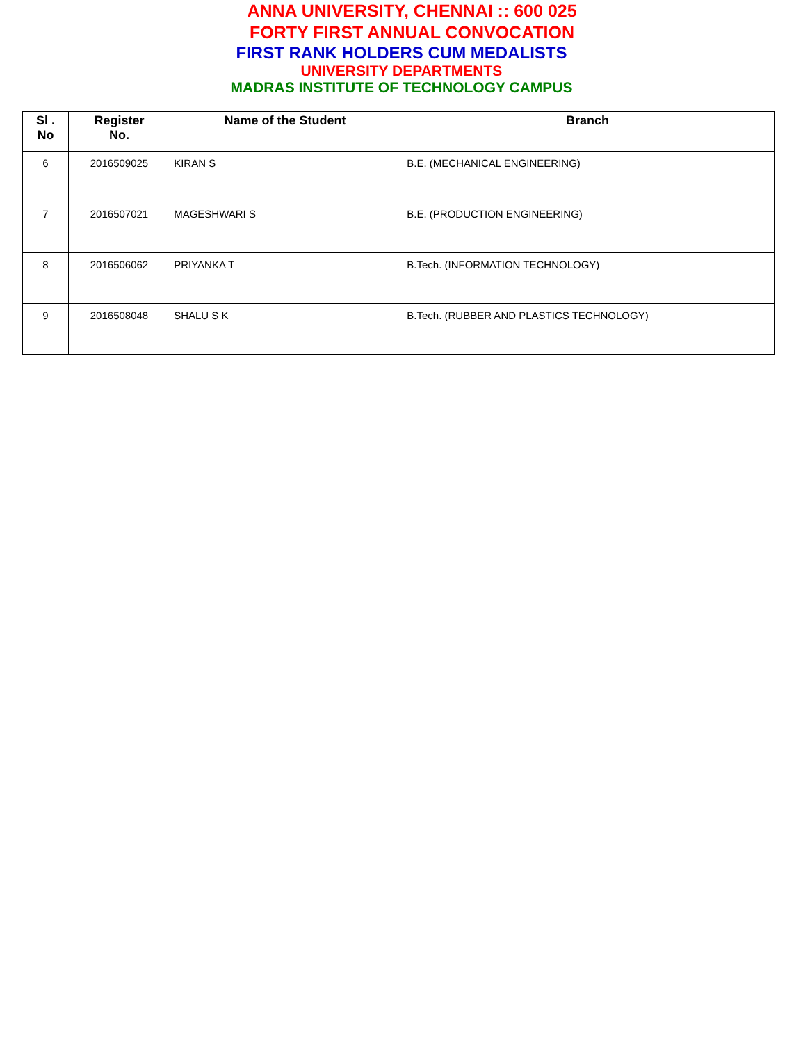ANNA UNIVERSITY, CHENNAI :: 600 025
FORTY FIRST ANNUAL CONVOCATION
FIRST RANK HOLDERS CUM MEDALISTS
UNIVERSITY DEPARTMENTS
MADRAS INSTITUTE OF TECHNOLOGY CAMPUS
| Sl . No | Register No. | Name of the Student | Branch |
| --- | --- | --- | --- |
| 6 | 2016509025 | KIRAN S | B.E. (MECHANICAL ENGINEERING) |
| 7 | 2016507021 | MAGESHWARI S | B.E. (PRODUCTION ENGINEERING) |
| 8 | 2016506062 | PRIYANKA T | B.Tech. (INFORMATION TECHNOLOGY) |
| 9 | 2016508048 | SHALU S K | B.Tech. (RUBBER AND PLASTICS TECHNOLOGY) |